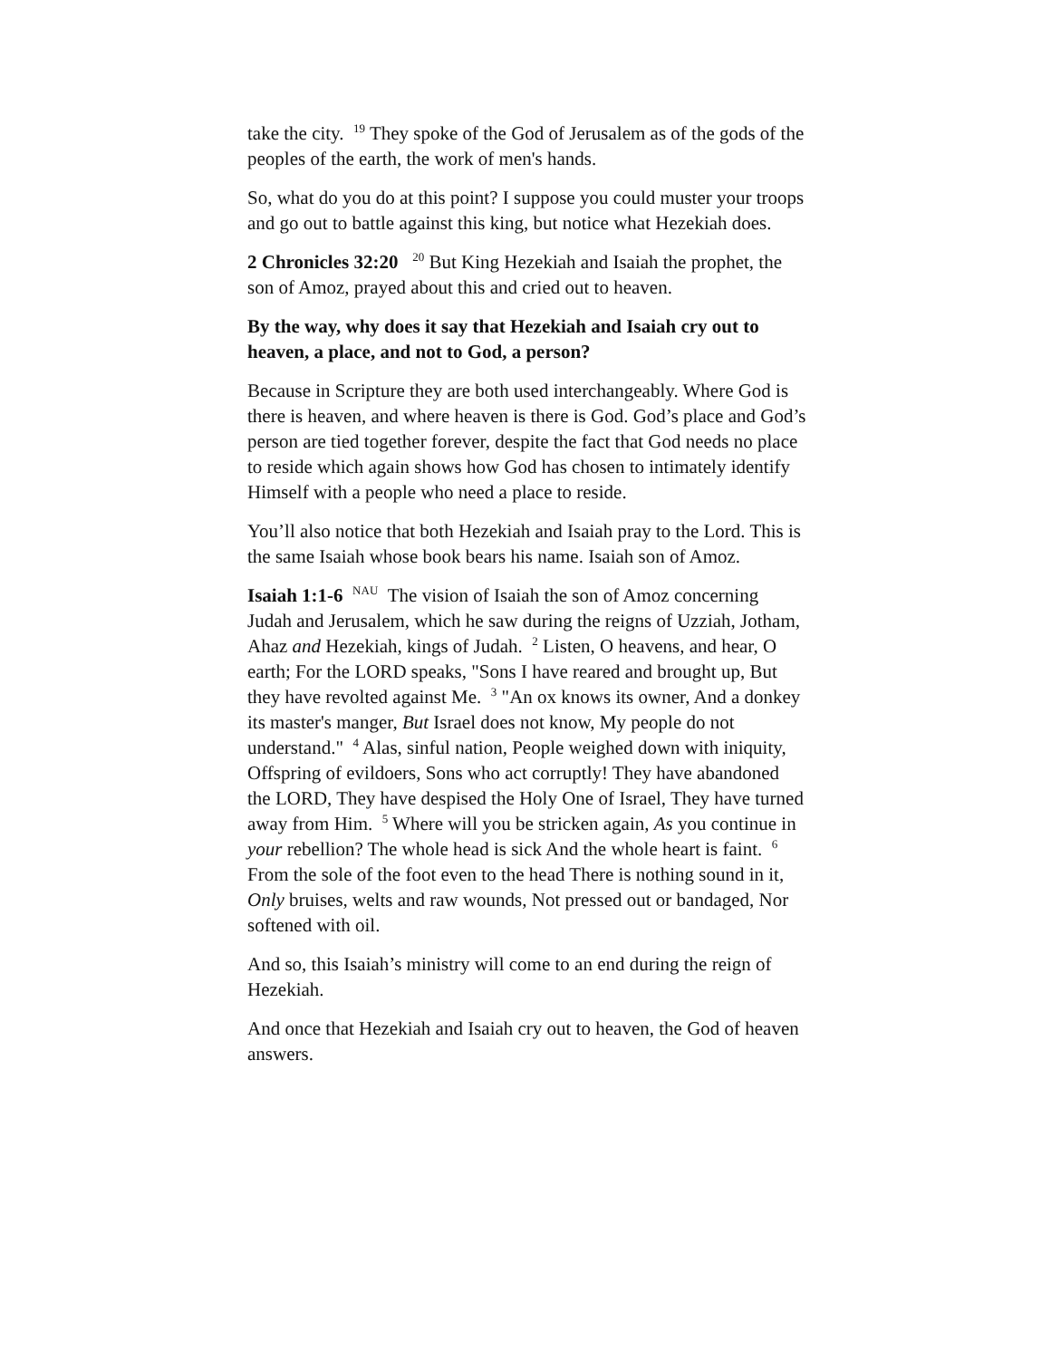take the city. <sup>19</sup> They spoke of the God of Jerusalem as of the gods of the peoples of the earth, the work of men's hands.
So, what do you do at this point? I suppose you could muster your troops and go out to battle against this king, but notice what Hezekiah does.
2 Chronicles 32:20 <sup>20</sup> But King Hezekiah and Isaiah the prophet, the son of Amoz, prayed about this and cried out to heaven.
By the way, why does it say that Hezekiah and Isaiah cry out to heaven, a place, and not to God, a person?
Because in Scripture they are both used interchangeably. Where God is there is heaven, and where heaven is there is God. God’s place and God’s person are tied together forever, despite the fact that God needs no place to reside which again shows how God has chosen to intimately identify Himself with a people who need a place to reside.
You’ll also notice that both Hezekiah and Isaiah pray to the Lord. This is the same Isaiah whose book bears his name. Isaiah son of Amoz.
Isaiah 1:1-6 <sup>NAU</sup> The vision of Isaiah the son of Amoz concerning Judah and Jerusalem, which he saw during the reigns of Uzziah, Jotham, Ahaz and Hezekiah, kings of Judah. <sup>2</sup> Listen, O heavens, and hear, O earth; For the LORD speaks, "Sons I have reared and brought up, But they have revolted against Me. <sup>3</sup> "An ox knows its owner, And a donkey its master's manger, But Israel does not know, My people do not understand." <sup>4</sup> Alas, sinful nation, People weighed down with iniquity, Offspring of evildoers, Sons who act corruptly! They have abandoned the LORD, They have despised the Holy One of Israel, They have turned away from Him. <sup>5</sup> Where will you be stricken again, As you continue in your rebellion? The whole head is sick And the whole heart is faint. <sup>6</sup> From the sole of the foot even to the head There is nothing sound in it, Only bruises, welts and raw wounds, Not pressed out or bandaged, Nor softened with oil.
And so, this Isaiah’s ministry will come to an end during the reign of Hezekiah.
And once that Hezekiah and Isaiah cry out to heaven, the God of heaven answers.